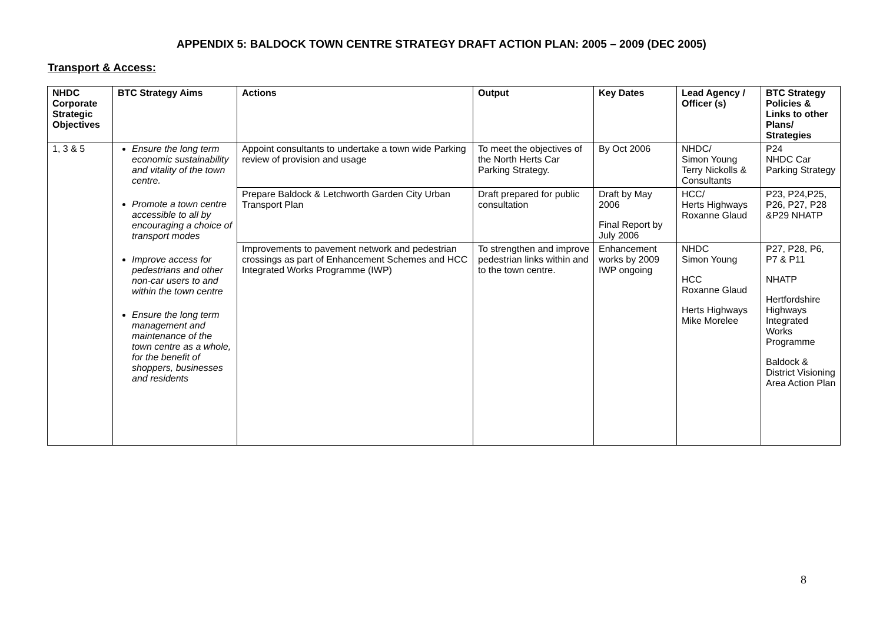APPENDIX 5: BALDOCK TOWN CENTRE STRATEGY DRAFT ACTION PLAN: 2005 – 2009 (DEC 2005)
Transport & Access:
| NHDC Corporate Strategic Objectives | BTC Strategy Aims | Actions | Output | Key Dates | Lead Agency / Officer (s) | BTC Strategy Policies & Links to other Plans/ Strategies |
| --- | --- | --- | --- | --- | --- | --- |
| 1, 3 & 5 | Ensure the long term economic sustainability and vitality of the town centre. Promote a town centre accessible to all by encouraging a choice of transport modes Improve access for pedestrians and other non-car users to and within the town centre Ensure the long term management and maintenance of the town centre as a whole, for the benefit of shoppers, businesses and residents | Appoint consultants to undertake a town wide Parking review of provision and usage | To meet the objectives of the North Herts Car Parking Strategy. | By Oct 2006 | NHDC/ Simon Young Terry Nickolls & Consultants | P24 NHDC Car Parking Strategy |
| | | Prepare Baldock & Letchworth Garden City Urban Transport Plan | Draft prepared for public consultation | Draft by May 2006 Final Report by July 2006 | HCC/ Herts Highways Roxanne Glaud | P23, P24,P25, P26, P27, P28 &P29 NHATP |
| | | Improvements to pavement network and pedestrian crossings as part of Enhancement Schemes and HCC Integrated Works Programme (IWP) | To strengthen and improve pedestrian links within and to the town centre. | Enhancement works by 2009 IWP ongoing | NHDC Simon Young HCC Roxanne Glaud Herts Highways Mike Morelee | P27, P28, P6, P7 & P11 NHATP Hertfordshire Highways Integrated Works Programme Baldock & District Visioning Area Action Plan |
8